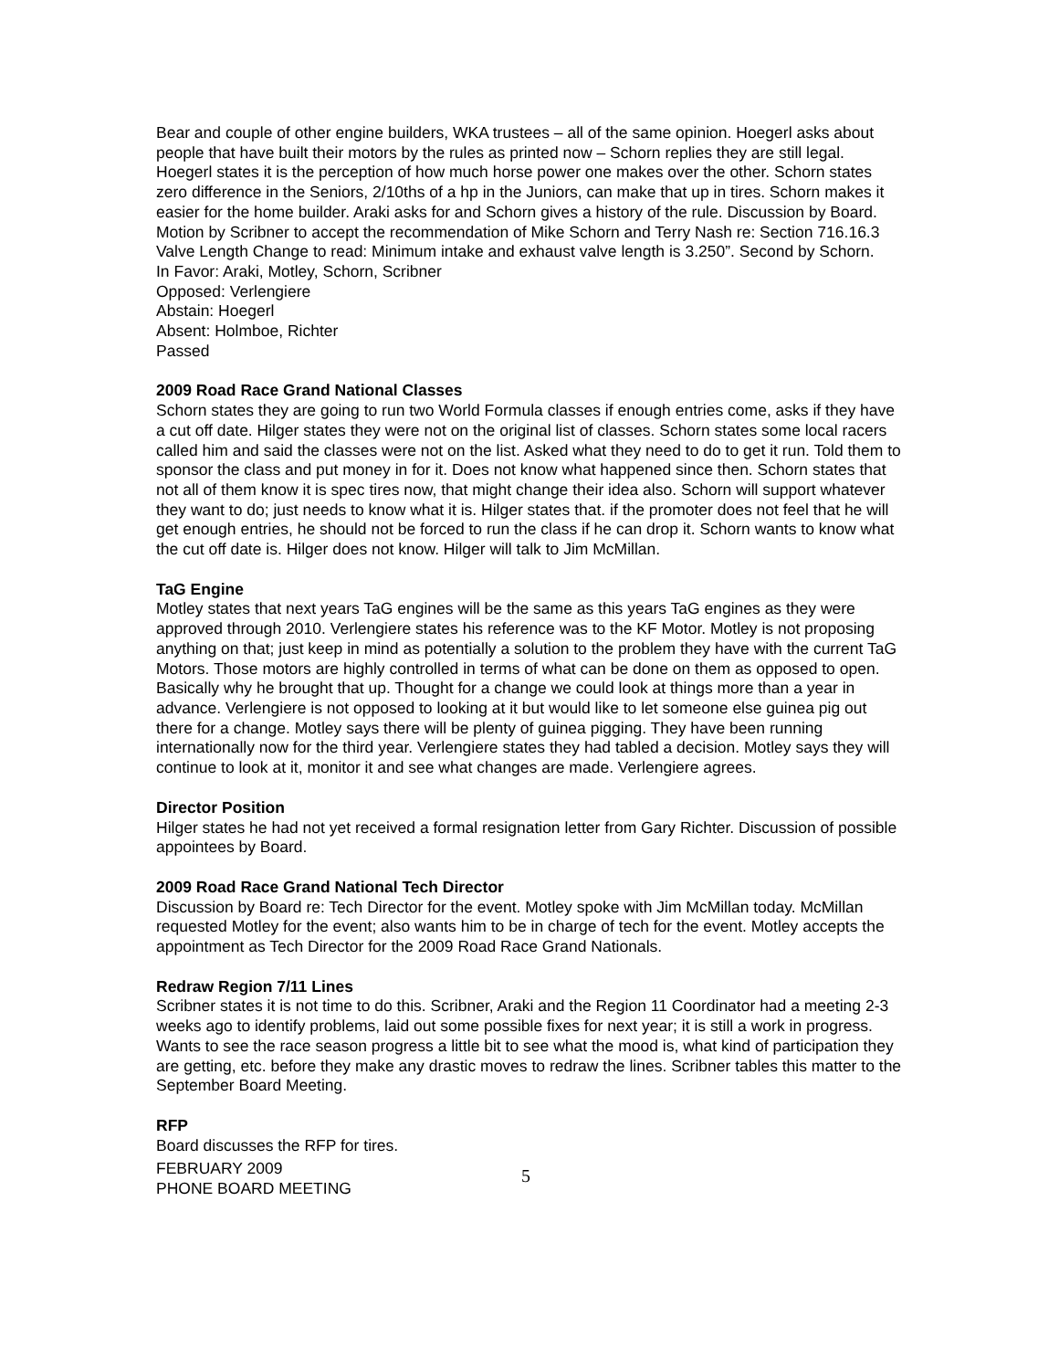Bear and couple of other engine builders, WKA trustees – all of the same opinion. Hoegerl asks about people that have built their motors by the rules as printed now – Schorn replies they are still legal. Hoegerl states it is the perception of how much horse power one makes over the other. Schorn states zero difference in the Seniors, 2/10ths of a hp in the Juniors, can make that up in tires. Schorn makes it easier for the home builder. Araki asks for and Schorn gives a history of the rule. Discussion by Board.
Motion by Scribner to accept the recommendation of Mike Schorn and Terry Nash re: Section 716.16.3 Valve Length Change to read: Minimum intake and exhaust valve length is 3.250”. Second by Schorn.
In Favor: Araki, Motley, Schorn, Scribner
Opposed: Verlengiere
Abstain: Hoegerl
Absent: Holmboe, Richter
Passed
2009 Road Race Grand National Classes
Schorn states they are going to run two World Formula classes if enough entries come, asks if they have a cut off date. Hilger states they were not on the original list of classes. Schorn states some local racers called him and said the classes were not on the list. Asked what they need to do to get it run. Told them to sponsor the class and put money in for it. Does not know what happened since then. Schorn states that not all of them know it is spec tires now, that might change their idea also. Schorn will support whatever they want to do; just needs to know what it is. Hilger states that. if the promoter does not feel that he will get enough entries, he should not be forced to run the class if he can drop it. Schorn wants to know what the cut off date is. Hilger does not know. Hilger will talk to Jim McMillan.
TaG Engine
Motley states that next years TaG engines will be the same as this years TaG engines as they were approved through 2010. Verlengiere states his reference was to the KF Motor. Motley is not proposing anything on that; just keep in mind as potentially a solution to the problem they have with the current TaG Motors. Those motors are highly controlled in terms of what can be done on them as opposed to open. Basically why he brought that up. Thought for a change we could look at things more than a year in advance. Verlengiere is not opposed to looking at it but would like to let someone else guinea pig out there for a change. Motley says there will be plenty of guinea pigging. They have been running internationally now for the third year. Verlengiere states they had tabled a decision. Motley says they will continue to look at it, monitor it and see what changes are made. Verlengiere agrees.
Director Position
Hilger states he had not yet received a formal resignation letter from Gary Richter. Discussion of possible appointees by Board.
2009 Road Race Grand National Tech Director
Discussion by Board re: Tech Director for the event. Motley spoke with Jim McMillan today. McMillan requested Motley for the event; also wants him to be in charge of tech for the event. Motley accepts the appointment as Tech Director for the 2009 Road Race Grand Nationals.
Redraw Region 7/11 Lines
Scribner states it is not time to do this. Scribner, Araki and the Region 11 Coordinator had a meeting 2-3 weeks ago to identify problems, laid out some possible fixes for next year; it is still a work in progress. Wants to see the race season progress a little bit to see what the mood is, what kind of participation they are getting, etc. before they make any drastic moves to redraw the lines. Scribner tables this matter to the September Board Meeting.
RFP
Board discusses the RFP for tires.
FEBRUARY 2009
PHONE BOARD MEETING
5